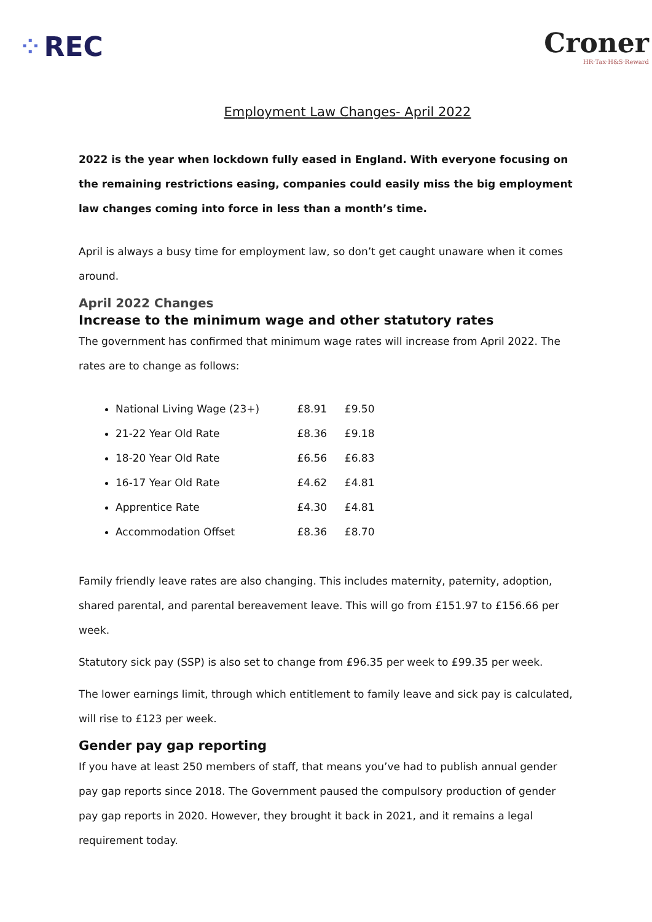⁘ REC Croner
HR·Tax·H&S·Reward
Employment Law Changes- April 2022
2022 is the year when lockdown fully eased in England. With everyone focusing on the remaining restrictions easing, companies could easily miss the big employment law changes coming into force in less than a month’s time.
April is always a busy time for employment law, so don’t get caught unaware when it comes around.
April 2022 Changes
Increase to the minimum wage and other statutory rates
The government has confirmed that minimum wage rates will increase from April 2022. The rates are to change as follows:
National Living Wage (23+) £8.91 £9.50
21-22 Year Old Rate £8.36 £9.18
18-20 Year Old Rate £6.56 £6.83
16-17 Year Old Rate £4.62 £4.81
Apprentice Rate £4.30 £4.81
Accommodation Offset £8.36 £8.70
Family friendly leave rates are also changing. This includes maternity, paternity, adoption, shared parental, and parental bereavement leave. This will go from £151.97 to £156.66 per week.
Statutory sick pay (SSP) is also set to change from £96.35 per week to £99.35 per week.
The lower earnings limit, through which entitlement to family leave and sick pay is calculated, will rise to £123 per week.
Gender pay gap reporting
If you have at least 250 members of staff, that means you’ve had to publish annual gender pay gap reports since 2018. The Government paused the compulsory production of gender pay gap reports in 2020. However, they brought it back in 2021, and it remains a legal requirement today.